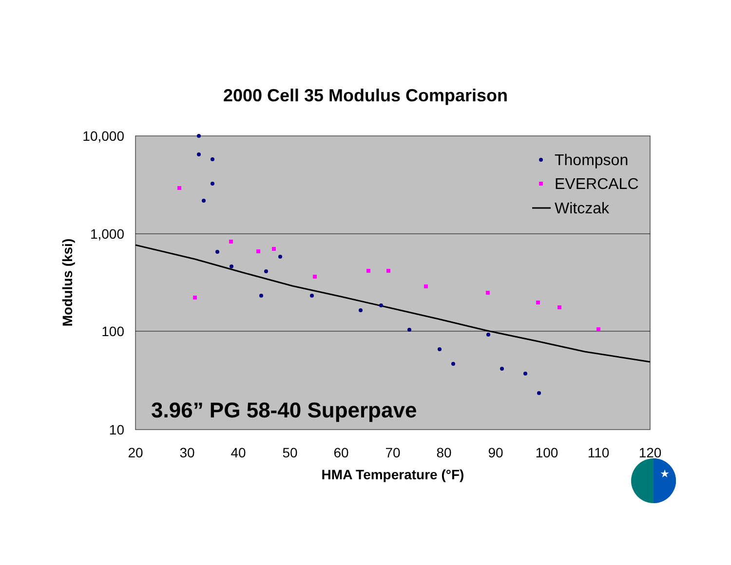2000 Cell 35 Modulus Comparison
10,000
1,000
100
10
20
30
40
50
60
70
80
90
100
110
120
HMA Temperature (°F)
Modulus (ksi)
3.96” PG 58-40 Superpave
Thompson
EVERCALC
Witczak
★